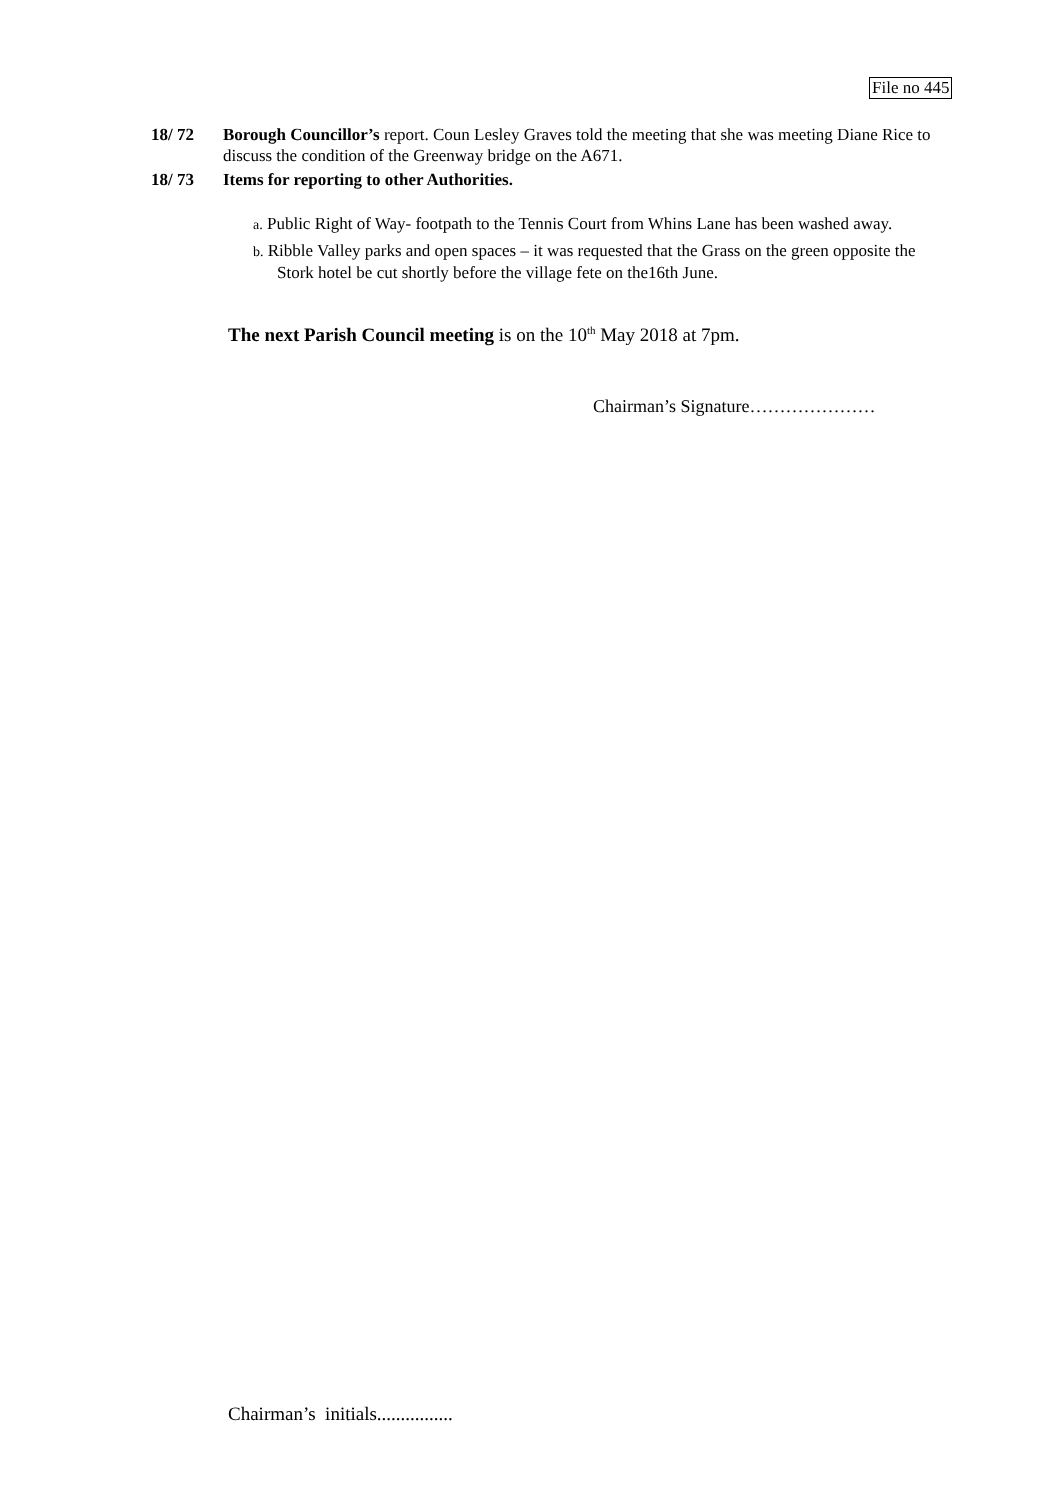File no 445
18/ 72 Borough Councillor’s report. Coun Lesley Graves told the meeting that she was meeting Diane Rice to discuss the condition of the Greenway bridge on the A671.
18/ 73 Items for reporting to other Authorities.
a. Public Right of Way- footpath to the Tennis Court from Whins Lane has been washed away.
b. Ribble Valley parks and open spaces – it was requested that the Grass on the green opposite the Stork hotel be cut shortly before the village fete on the16th June.
The next Parish Council meeting is on the 10<sup>th</sup> May 2018 at 7pm.
Chairman’s Signature…………………
Chairman’s initials................